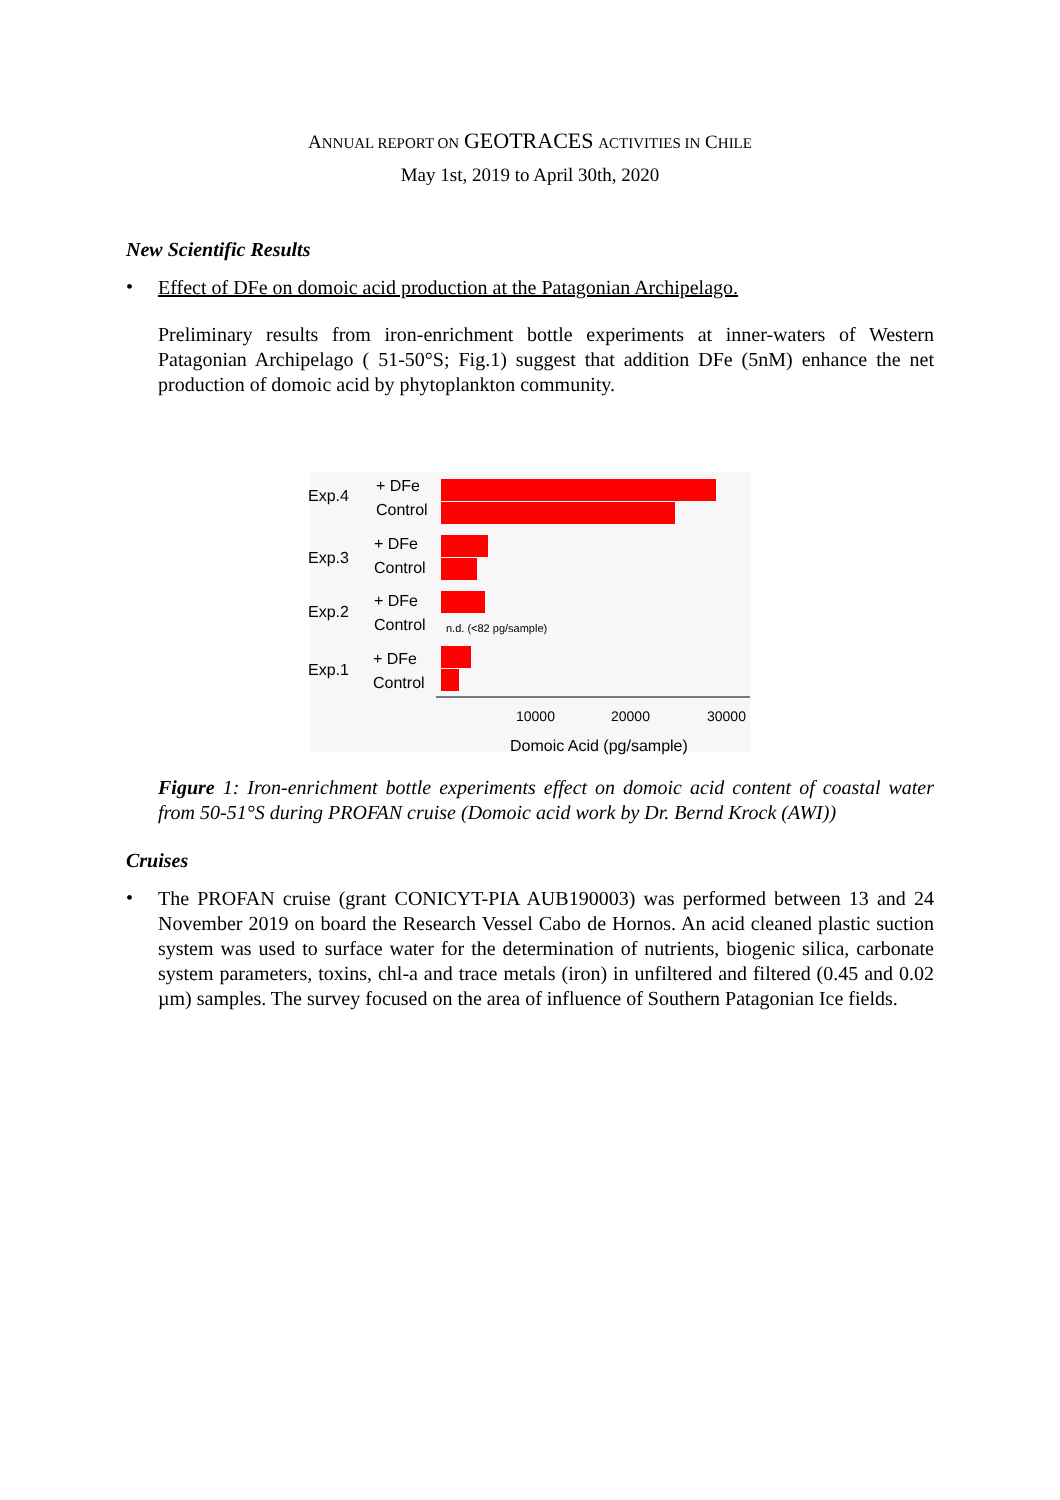ANNUAL REPORT ON GEOTRACES ACTIVITIES IN CHILE
May 1st, 2019 to April 30th, 2020
New Scientific Results
•
Effect of DFe on domoic acid production at the Patagonian Archipelago.
Preliminary results from iron-enrichment bottle experiments at inner-waters of Western Patagonian Archipelago ( 51-50°S; Fig.1) suggest that addition DFe (5nM) enhance the net production of domoic acid by phytoplankton community.
Exp.4
+ DFe
Control
Exp.3
+ DFe
Control
Exp.2
+ DFe
Control
Exp.1
+ DFe
Control
n.d. (<82 pg/sample)
10000
20000
30000
Domoic Acid (pg/sample)
Figure 1: Iron-enrichment bottle experiments effect on domoic acid content of coastal water from 50-51°S during PROFAN cruise (Domoic acid work by Dr. Bernd Krock (AWI))
Cruises
•
The PROFAN cruise (grant CONICYT-PIA AUB190003) was performed between 13 and 24 November 2019 on board the Research Vessel Cabo de Hornos. An acid cleaned plastic suction system was used to surface water for the determination of nutrients, biogenic silica, carbonate system parameters, toxins, chl-a and trace metals (iron) in unfiltered and filtered (0.45 and 0.02 µm) samples. The survey focused on the area of influence of Southern Patagonian Ice fields.